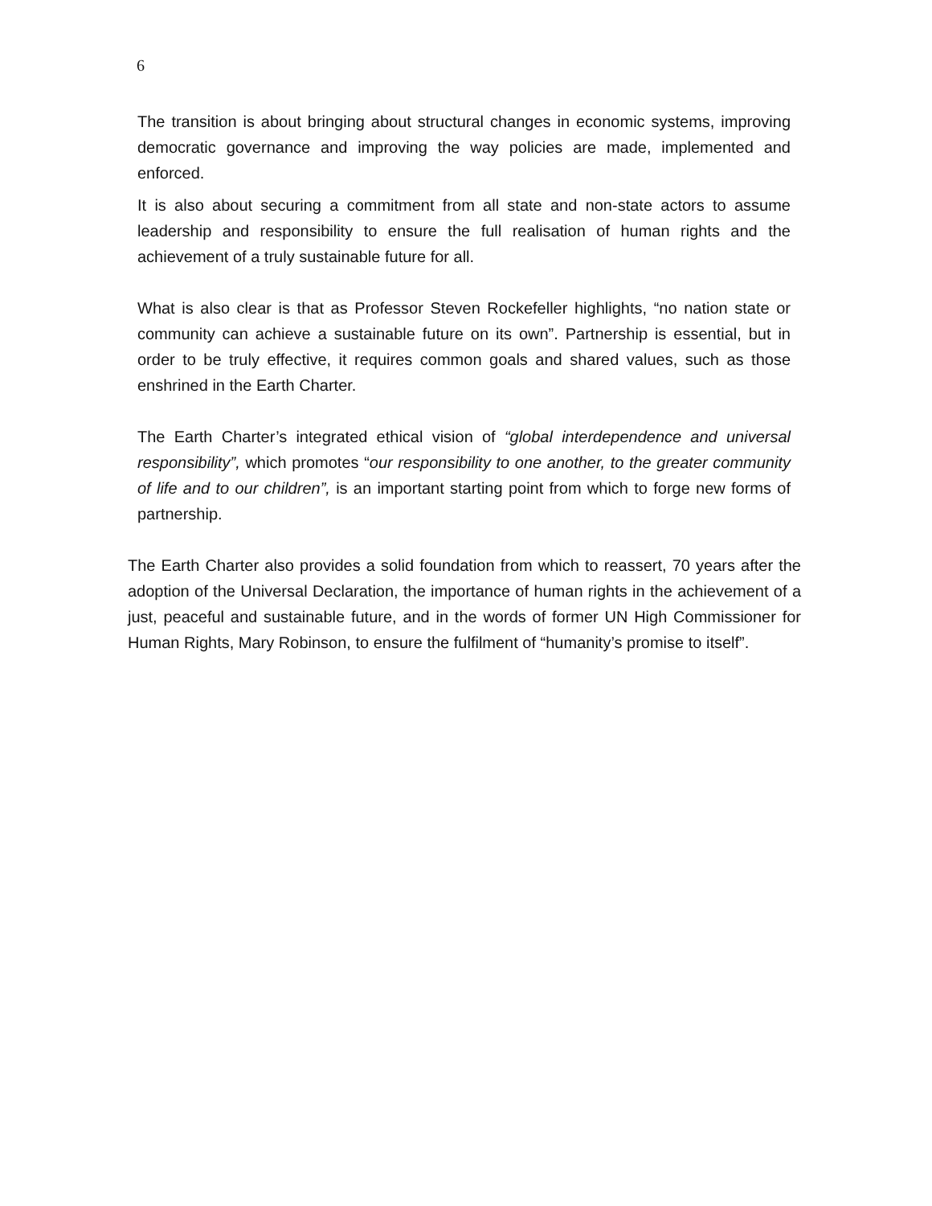6
The transition is about bringing about structural changes in economic systems, improving democratic governance and improving the way policies are made, implemented and enforced.
It is also about securing a commitment from all state and non-state actors to assume leadership and responsibility to ensure the full realisation of human rights and the achievement of a truly sustainable future for all.
What is also clear is that as Professor Steven Rockefeller highlights, “no nation state or community can achieve a sustainable future on its own”. Partnership is essential, but in order to be truly effective, it requires common goals and shared values, such as those enshrined in the Earth Charter.
The Earth Charter’s integrated ethical vision of “global interdependence and universal responsibility”, which promotes “our responsibility to one another, to the greater community of life and to our children”, is an important starting point from which to forge new forms of partnership.
The Earth Charter also provides a solid foundation from which to reassert, 70 years after the adoption of the Universal Declaration, the importance of human rights in the achievement of a just, peaceful and sustainable future, and in the words of former UN High Commissioner for Human Rights, Mary Robinson, to ensure the fulfilment of “humanity’s promise to itself”.